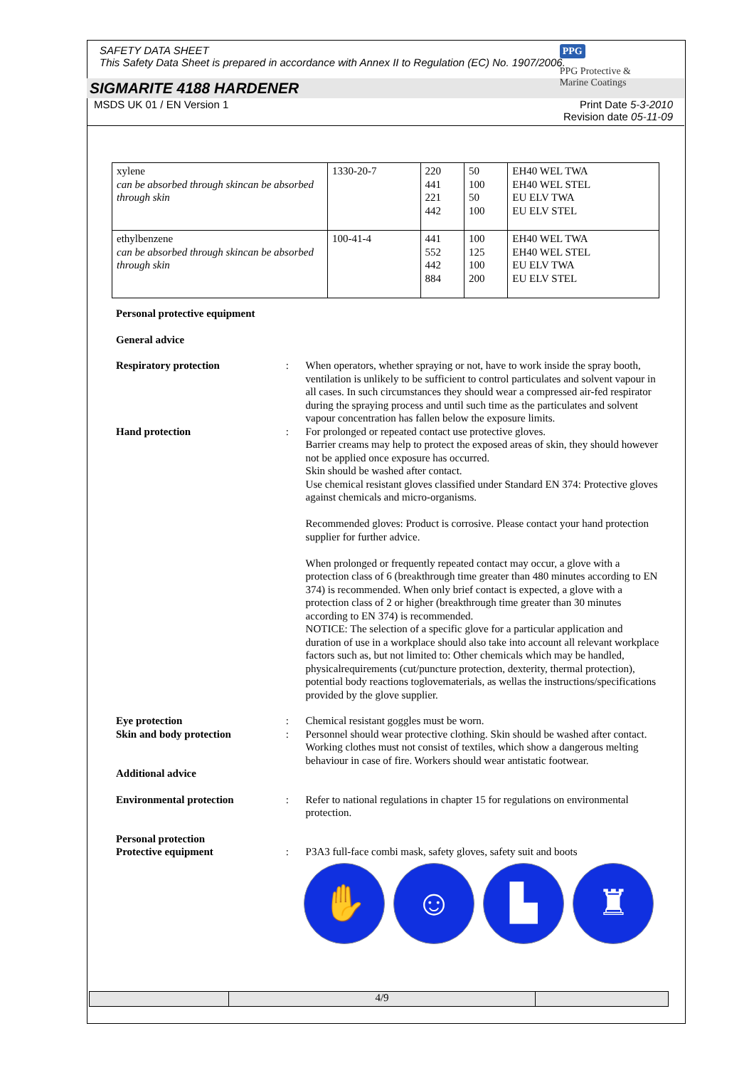SAFETY DATA SHEET
This Safety Data Sheet is prepared in accordance with Annex II to Regulation (EC) No. 1907/2006.
PPG
PPG Protective &
Marine Coatings
SIGMARITE 4188 HARDENER
MSDS UK 01 / EN Version 1 Print Date 5-3-2010
Revision date 05-11-09
| xylene can be absorbed through skincan be absorbed through skin | 1330-20-7 | 220 441 221 442 | 50 100 50 100 | EH40 WEL TWA EH40 WEL STEL EU ELV TWA EU ELV STEL |
| ethylbenzene can be absorbed through skincan be absorbed through skin | 100-41-4 | 441 552 442 884 | 100 125 100 200 | EH40 WEL TWA EH40 WEL STEL EU ELV TWA EU ELV STEL |
Personal protective equipment
General advice
Respiratory protection : When operators, whether spraying or not, have to work inside the spray booth, ventilation is unlikely to be sufficient to control particulates and solvent vapour in all cases. In such circumstances they should wear a compressed air-fed respirator during the spraying process and until such time as the particulates and solvent vapour concentration has fallen below the exposure limits.
Hand protection : For prolonged or repeated contact use protective gloves.
Barrier creams may help to protect the exposed areas of skin, they should however not be applied once exposure has occurred.
Skin should be washed after contact.
Use chemical resistant gloves classified under Standard EN 374: Protective gloves against chemicals and micro-organisms.
Recommended gloves: Product is corrosive. Please contact your hand protection supplier for further advice.
When prolonged or frequently repeated contact may occur, a glove with a protection class of 6 (breakthrough time greater than 480 minutes according to EN 374) is recommended. When only brief contact is expected, a glove with a protection class of 2 or higher (breakthrough time greater than 30 minutes according to EN 374) is recommended.
NOTICE: The selection of a specific glove for a particular application and duration of use in a workplace should also take into account all relevant workplace factors such as, but not limited to: Other chemicals which may be handled, physicalrequirements (cut/puncture protection, dexterity, thermal protection), potential body reactions toglovematerials, as wellas the instructions/specifications provided by the glove supplier.
Eye protection : Chemical resistant goggles must be worn.
Skin and body protection : Personnel should wear protective clothing. Skin should be washed after contact. Working clothes must not consist of textiles, which show a dangerous melting behaviour in case of fire. Workers should wear antistatic footwear.
Additional advice
Environmental protection : Refer to national regulations in chapter 15 for regulations on environmental protection.
Personal protection
Protective equipment
:
P3A3 full-face combi mask, safety gloves, safety suit and boots
✋ ☺ ▙ ♜
4/9